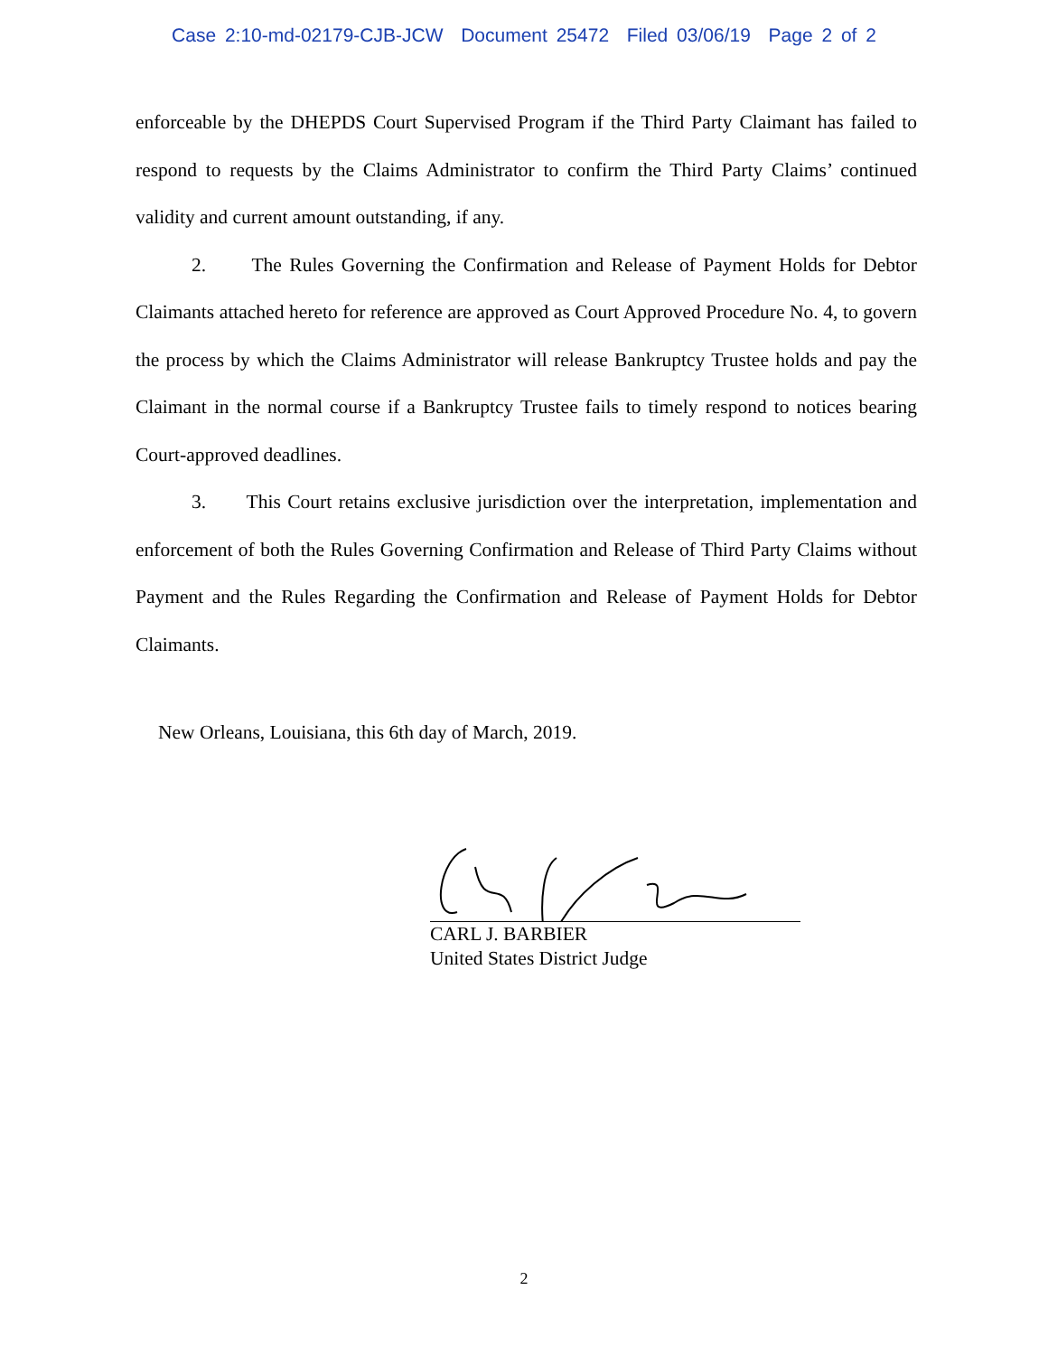Case 2:10-md-02179-CJB-JCW Document 25472 Filed 03/06/19 Page 2 of 2
enforceable by the DHEPDS Court Supervised Program if the Third Party Claimant has failed to respond to requests by the Claims Administrator to confirm the Third Party Claims’ continued validity and current amount outstanding, if any.
2. The Rules Governing the Confirmation and Release of Payment Holds for Debtor Claimants attached hereto for reference are approved as Court Approved Procedure No. 4, to govern the process by which the Claims Administrator will release Bankruptcy Trustee holds and pay the Claimant in the normal course if a Bankruptcy Trustee fails to timely respond to notices bearing Court-approved deadlines.
3. This Court retains exclusive jurisdiction over the interpretation, implementation and enforcement of both the Rules Governing Confirmation and Release of Third Party Claims without Payment and the Rules Regarding the Confirmation and Release of Payment Holds for Debtor Claimants.
New Orleans, Louisiana, this 6th day of March, 2019.
CARL J. BARBIER
United States District Judge
2